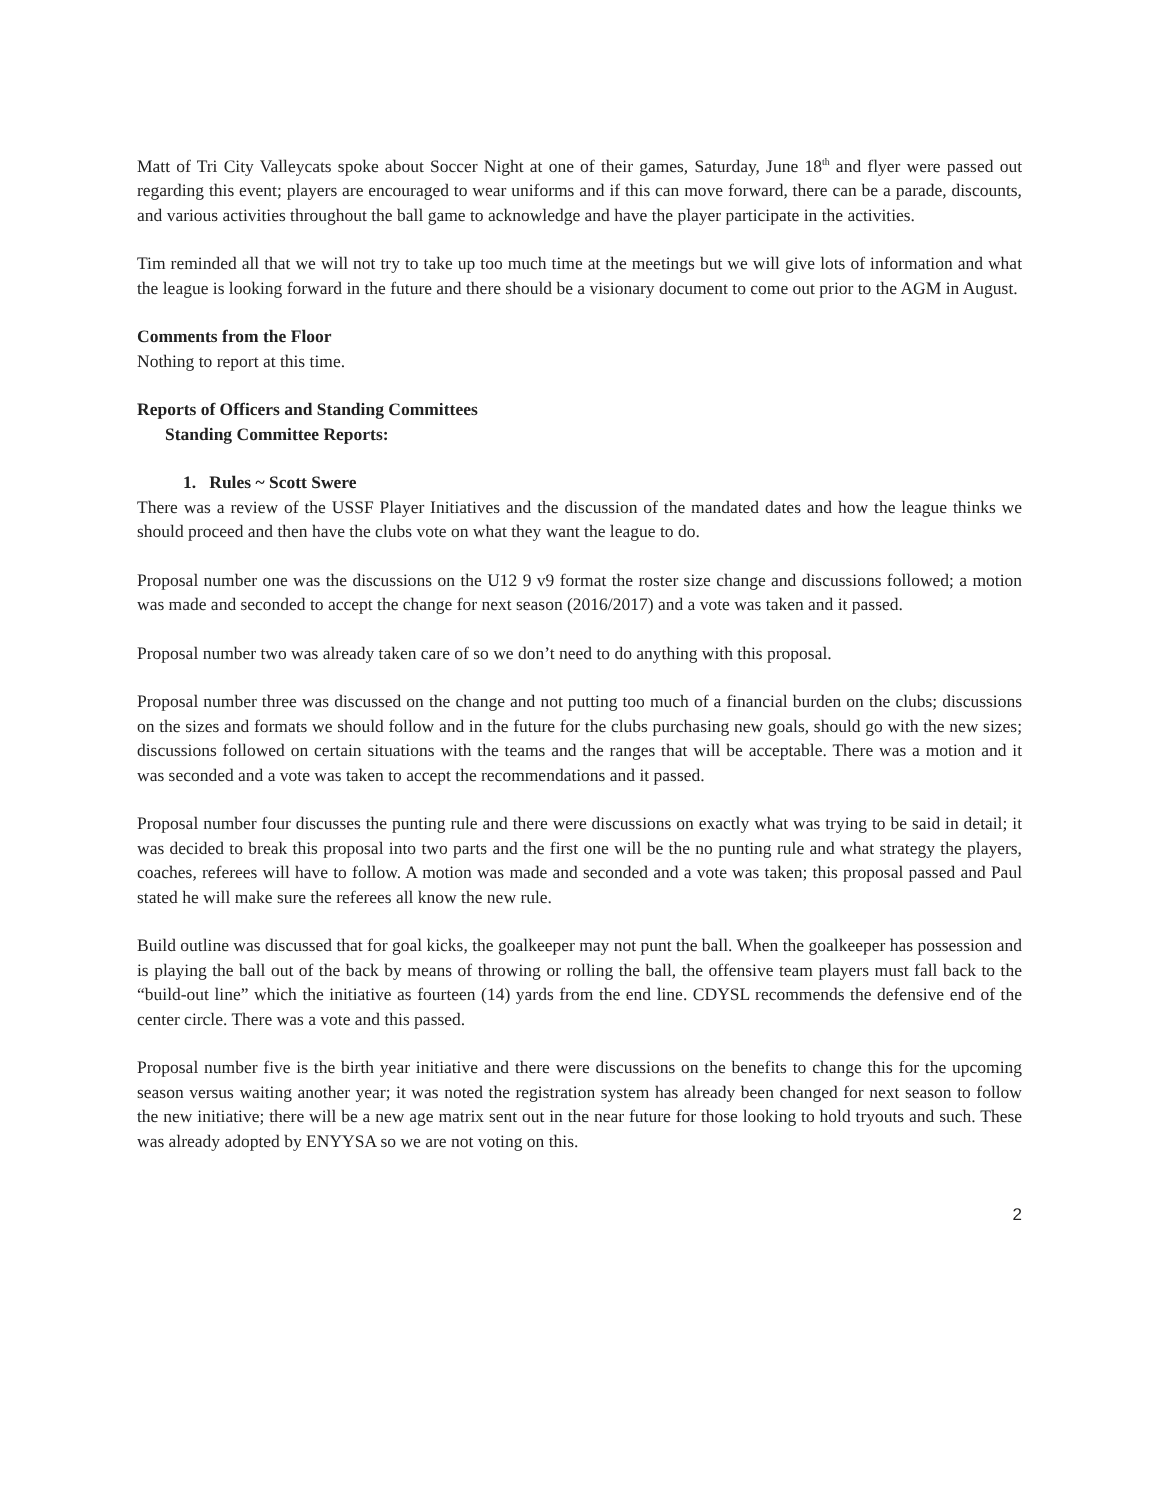Matt of Tri City Valleycats spoke about Soccer Night at one of their games, Saturday, June 18<sup>th</sup> and flyer were passed out regarding this event; players are encouraged to wear uniforms and if this can move forward, there can be a parade, discounts, and various activities throughout the ball game to acknowledge and have the player participate in the activities.
Tim reminded all that we will not try to take up too much time at the meetings but we will give lots of information and what the league is looking forward in the future and there should be a visionary document to come out prior to the AGM in August.
Comments from the Floor
Nothing to report at this time.
Reports of Officers and Standing Committees
Standing Committee Reports:
1. Rules ~ Scott Swere
There was a review of the USSF Player Initiatives and the discussion of the mandated dates and how the league thinks we should proceed and then have the clubs vote on what they want the league to do.
Proposal number one was the discussions on the U12 9 v9 format the roster size change and discussions followed; a motion was made and seconded to accept the change for next season (2016/2017) and a vote was taken and it passed.
Proposal number two was already taken care of so we don’t need to do anything with this proposal.
Proposal number three was discussed on the change and not putting too much of a financial burden on the clubs; discussions on the sizes and formats we should follow and in the future for the clubs purchasing new goals, should go with the new sizes; discussions followed on certain situations with the teams and the ranges that will be acceptable. There was a motion and it was seconded and a vote was taken to accept the recommendations and it passed.
Proposal number four discusses the punting rule and there were discussions on exactly what was trying to be said in detail; it was decided to break this proposal into two parts and the first one will be the no punting rule and what strategy the players, coaches, referees will have to follow. A motion was made and seconded and a vote was taken; this proposal passed and Paul stated he will make sure the referees all know the new rule.
Build outline was discussed that for goal kicks, the goalkeeper may not punt the ball. When the goalkeeper has possession and is playing the ball out of the back by means of throwing or rolling the ball, the offensive team players must fall back to the “build-out line” which the initiative as fourteen (14) yards from the end line. CDYSL recommends the defensive end of the center circle. There was a vote and this passed.
Proposal number five is the birth year initiative and there were discussions on the benefits to change this for the upcoming season versus waiting another year; it was noted the registration system has already been changed for next season to follow the new initiative; there will be a new age matrix sent out in the near future for those looking to hold tryouts and such. These was already adopted by ENYYSA so we are not voting on this.
2